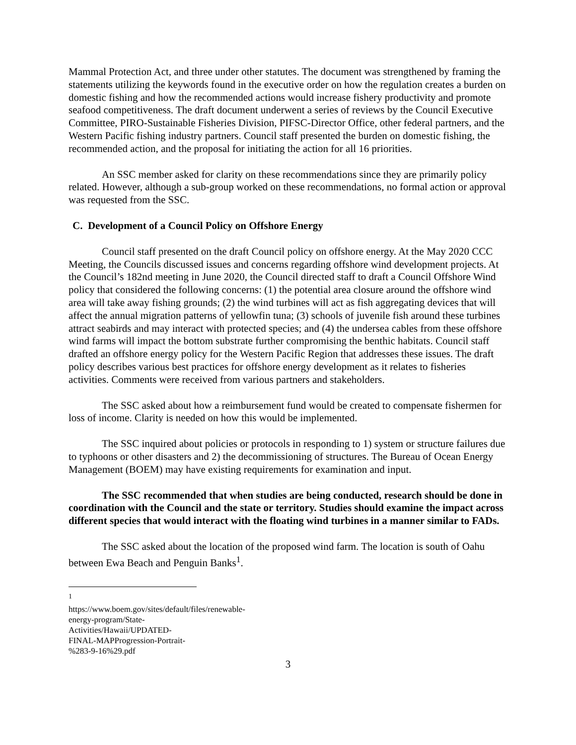Mammal Protection Act, and three under other statutes. The document was strengthened by framing the statements utilizing the keywords found in the executive order on how the regulation creates a burden on domestic fishing and how the recommended actions would increase fishery productivity and promote seafood competitiveness. The draft document underwent a series of reviews by the Council Executive Committee, PIRO-Sustainable Fisheries Division, PIFSC-Director Office, other federal partners, and the Western Pacific fishing industry partners. Council staff presented the burden on domestic fishing, the recommended action, and the proposal for initiating the action for all 16 priorities.
An SSC member asked for clarity on these recommendations since they are primarily policy related. However, although a sub-group worked on these recommendations, no formal action or approval was requested from the SSC.
C. Development of a Council Policy on Offshore Energy
Council staff presented on the draft Council policy on offshore energy. At the May 2020 CCC Meeting, the Councils discussed issues and concerns regarding offshore wind development projects. At the Council’s 182nd meeting in June 2020, the Council directed staff to draft a Council Offshore Wind policy that considered the following concerns: (1) the potential area closure around the offshore wind area will take away fishing grounds; (2) the wind turbines will act as fish aggregating devices that will affect the annual migration patterns of yellowfin tuna; (3) schools of juvenile fish around these turbines attract seabirds and may interact with protected species; and (4) the undersea cables from these offshore wind farms will impact the bottom substrate further compromising the benthic habitats. Council staff drafted an offshore energy policy for the Western Pacific Region that addresses these issues. The draft policy describes various best practices for offshore energy development as it relates to fisheries activities. Comments were received from various partners and stakeholders.
The SSC asked about how a reimbursement fund would be created to compensate fishermen for loss of income. Clarity is needed on how this would be implemented.
The SSC inquired about policies or protocols in responding to 1) system or structure failures due to typhoons or other disasters and 2) the decommissioning of structures. The Bureau of Ocean Energy Management (BOEM) may have existing requirements for examination and input.
The SSC recommended that when studies are being conducted, research should be done in coordination with the Council and the state or territory. Studies should examine the impact across different species that would interact with the floating wind turbines in a manner similar to FADs.
The SSC asked about the location of the proposed wind farm. The location is south of Oahu between Ewa Beach and Penguin Banks<sup>1</sup>.
<sup>1</sup> https://www.boem.gov/sites/default/files/renewable-energy-program/State-Activities/Hawaii/UPDATED-FINAL-MAPProgression-Portrait-%283-9-16%29.pdf
3